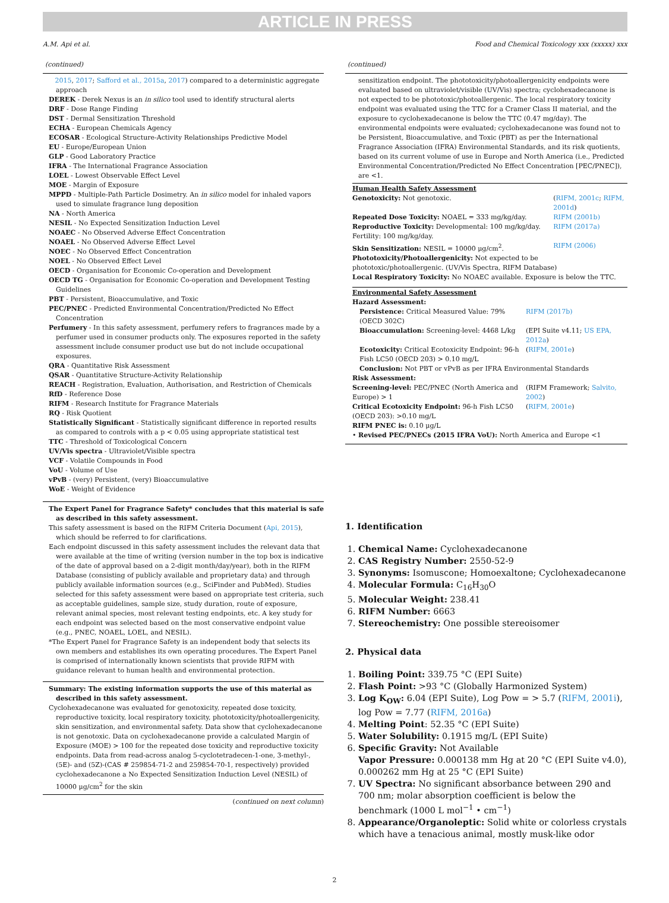ARTICLE IN PRESS
A.M. Api et al. Food and Chemical Toxicology xxx (xxxxx) xxx
(continued)
2015, 2017; Safford et al., 2015a, 2017) compared to a deterministic aggregate approach
DEREK - Derek Nexus is an in silico tool used to identify structural alerts
DRF - Dose Range Finding
DST - Dermal Sensitization Threshold
ECHA - European Chemicals Agency
ECOSAR - Ecological Structure-Activity Relationships Predictive Model
EU - Europe/European Union
GLP - Good Laboratory Practice
IFRA - The International Fragrance Association
LOEL - Lowest Observable Effect Level
MOE - Margin of Exposure
MPPD - Multiple-Path Particle Dosimetry. An in silico model for inhaled vapors used to simulate fragrance lung deposition
NA - North America
NESIL - No Expected Sensitization Induction Level
NOAEC - No Observed Adverse Effect Concentration
NOAEL - No Observed Adverse Effect Level
NOEC - No Observed Effect Concentration
NOEL - No Observed Effect Level
OECD - Organisation for Economic Co-operation and Development
OECD TG - Organisation for Economic Co-operation and Development Testing Guidelines
PBT - Persistent, Bioaccumulative, and Toxic
PEC/PNEC - Predicted Environmental Concentration/Predicted No Effect Concentration
Perfumery - In this safety assessment, perfumery refers to fragrances made by a perfumer used in consumer products only. The exposures reported in the safety assessment include consumer product use but do not include occupational exposures.
QRA - Quantitative Risk Assessment
QSAR - Quantitative Structure-Activity Relationship
REACH - Registration, Evaluation, Authorisation, and Restriction of Chemicals
RfD - Reference Dose
RIFM - Research Institute for Fragrance Materials
RQ - Risk Quotient
Statistically Significant - Statistically significant difference in reported results as compared to controls with a p < 0.05 using appropriate statistical test
TTC - Threshold of Toxicological Concern
UV/Vis spectra - Ultraviolet/Visible spectra
VCF - Volatile Compounds in Food
VoU - Volume of Use
vPvB - (very) Persistent, (very) Bioaccumulative
WoE - Weight of Evidence
The Expert Panel for Fragrance Safety* concludes that this material is safe as described in this safety assessment.
This safety assessment is based on the RIFM Criteria Document (Api, 2015), which should be referred to for clarifications.
Each endpoint discussed in this safety assessment includes the relevant data that were available at the time of writing (version number in the top box is indicative of the date of approval based on a 2-digit month/day/year), both in the RIFM Database (consisting of publicly available and proprietary data) and through publicly available information sources (e.g., SciFinder and PubMed). Studies selected for this safety assessment were based on appropriate test criteria, such as acceptable guidelines, sample size, study duration, route of exposure, relevant animal species, most relevant testing endpoints, etc. A key study for each endpoint was selected based on the most conservative endpoint value (e.g., PNEC, NOAEL, LOEL, and NESIL).
*The Expert Panel for Fragrance Safety is an independent body that selects its own members and establishes its own operating procedures. The Expert Panel is comprised of internationally known scientists that provide RIFM with guidance relevant to human health and environmental protection.
Summary: The existing information supports the use of this material as described in this safety assessment.
Cyclohexadecanone was evaluated for genotoxicity, repeated dose toxicity, reproductive toxicity, local respiratory toxicity, phototoxicity/photoallergenicity, skin sensitization, and environmental safety. Data show that cyclohexadecanone is not genotoxic. Data on cyclohexadecanone provide a calculated Margin of Exposure (MOE) > 100 for the repeated dose toxicity and reproductive toxicity endpoints. Data from read-across analog 5-cyclotetradecen-1-one, 3-methyl-, (5E)- and (5Z)-(CAS # 259854-71-2 and 259854-70-1, respectively) provided cyclohexadecanone a No Expected Sensitization Induction Level (NESIL) of 10000 μg/cm<sup>2</sup> for the skin
(continued on next column)
(continued)
sensitization endpoint. The phototoxicity/photoallergenicity endpoints were evaluated based on ultraviolet/visible (UV/Vis) spectra; cyclohexadecanone is not expected to be phototoxic/photoallergenic. The local respiratory toxicity endpoint was evaluated using the TTC for a Cramer Class II material, and the exposure to cyclohexadecanone is below the TTC (0.47 mg/day). The environmental endpoints were evaluated; cyclohexadecanone was found not to be Persistent, Bioaccumulative, and Toxic (PBT) as per the International Fragrance Association (IFRA) Environmental Standards, and its risk quotients, based on its current volume of use in Europe and North America (i.e., Predicted Environmental Concentration/Predicted No Effect Concentration [PEC/PNEC]), are <1.
| Human Health Safety Assessment | |
| Genotoxicity: Not genotoxic. | ( RIFM, 2001c ; RIFM, 2001d ) |
| Repeated Dose Toxicity: NOAEL = 333 mg/kg/day. | RIFM (2001b) |
| Reproductive Toxicity: Developmental: 100 mg/kg/day. Fertility: 100 mg/kg/day. | RIFM (2017a) |
| Skin Sensitization: NESIL = 10000 μg/cm<sup>2</sup>. | RIFM (2006) |
| Phototoxicity/Photoallergenicity: Not expected to be phototoxic/photoallergenic. (UV/Vis Spectra, RIFM Database) | |
| Local Respiratory Toxicity: No NOAEC available. Exposure is below the TTC. | |
| Environmental Safety Assessment | |
| Hazard Assessment: | |
| Persistence: Critical Measured Value: 79% (OECD 302C) | RIFM (2017b) |
| Bioaccumulation: Screening-level: 4468 L/kg | (EPI Suite v4.11; US EPA, 2012a ) |
| Ecotoxicity: Critical Ecotoxicity Endpoint: 96-h Fish LC50 (OECD 203) > 0.10 mg/L | ( RIFM, 2001e ) |
| Conclusion: Not PBT or vPvB as per IFRA Environmental Standards | |
| Risk Assessment: | |
| Screening-level: PEC/PNEC (North America and Europe) > 1 | (RIFM Framework; Salvito, 2002 ) |
| Critical Ecotoxicity Endpoint: 96-h Fish LC50 (OECD 203): >0.10 mg/L | ( RIFM, 2001e ) |
| RIFM PNEC is: 0.10 μg/L | |
| • Revised PEC/PNECs (2015 IFRA VoU): North America and Europe <1 | |
1. Identification
1. Chemical Name: Cyclohexadecanone
2. CAS Registry Number: 2550-52-9
3. Synonyms: Isomuscone; Homoexaltone; Cyclohexadecanone
4. Molecular Formula: C<sub>16</sub>H<sub>30</sub>O
5. Molecular Weight: 238.41
6. RIFM Number: 6663
7. Stereochemistry: One possible stereoisomer
2. Physical data
1. Boiling Point: 339.75 °C (EPI Suite)
2. Flash Point: >93 °C (Globally Harmonized System)
3. Log K<sub>OW</sub>: 6.04 (EPI Suite), Log Pow = > 5.7 (RIFM, 2001i), log Pow = 7.77 (RIFM, 2016a)
4. Melting Point: 52.35 °C (EPI Suite)
5. Water Solubility: 0.1915 mg/L (EPI Suite)
6. Specific Gravity: Not Available
Vapor Pressure: 0.000138 mm Hg at 20 °C (EPI Suite v4.0), 0.000262 mm Hg at 25 °C (EPI Suite)
7. UV Spectra: No significant absorbance between 290 and 700 nm; molar absorption coefficient is below the benchmark (1000 L mol<sup>−1</sup> • cm<sup>−1</sup>)
8. Appearance/Organoleptic: Solid white or colorless crystals which have a tenacious animal, mostly musk-like odor
2